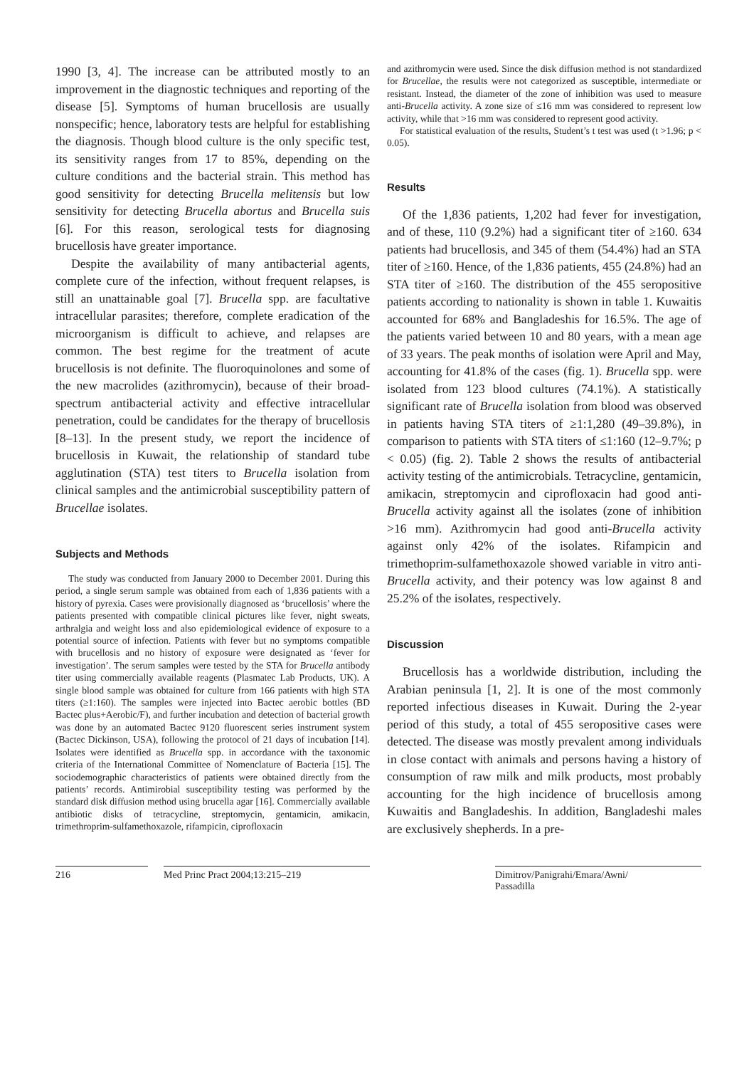1990 [3, 4]. The increase can be attributed mostly to an improvement in the diagnostic techniques and reporting of the disease [5]. Symptoms of human brucellosis are usually nonspecific; hence, laboratory tests are helpful for establishing the diagnosis. Though blood culture is the only specific test, its sensitivity ranges from 17 to 85%, depending on the culture conditions and the bacterial strain. This method has good sensitivity for detecting Brucella melitensis but low sensitivity for detecting Brucella abortus and Brucella suis [6]. For this reason, serological tests for diagnosing brucellosis have greater importance.
Despite the availability of many antibacterial agents, complete cure of the infection, without frequent relapses, is still an unattainable goal [7]. Brucella spp. are facultative intracellular parasites; therefore, complete eradication of the microorganism is difficult to achieve, and relapses are common. The best regime for the treatment of acute brucellosis is not definite. The fluoroquinolones and some of the new macrolides (azithromycin), because of their broad-spectrum antibacterial activity and effective intracellular penetration, could be candidates for the therapy of brucellosis [8–13]. In the present study, we report the incidence of brucellosis in Kuwait, the relationship of standard tube agglutination (STA) test titers to Brucella isolation from clinical samples and the antimicrobial susceptibility pattern of Brucellae isolates.
Subjects and Methods
The study was conducted from January 2000 to December 2001. During this period, a single serum sample was obtained from each of 1,836 patients with a history of pyrexia. Cases were provisionally diagnosed as ‘brucellosis’ where the patients presented with compatible clinical pictures like fever, night sweats, arthralgia and weight loss and also epidemiological evidence of exposure to a potential source of infection. Patients with fever but no symptoms compatible with brucellosis and no history of exposure were designated as ‘fever for investigation’. The serum samples were tested by the STA for Brucella antibody titer using commercially available reagents (Plasmatec Lab Products, UK). A single blood sample was obtained for culture from 166 patients with high STA titers (≥1:160). The samples were injected into Bactec aerobic bottles (BD Bactec plus+Aerobic/F), and further incubation and detection of bacterial growth was done by an automated Bactec 9120 fluorescent series instrument system (Bactec Dickinson, USA), following the protocol of 21 days of incubation [14]. Isolates were identified as Brucella spp. in accordance with the taxonomic criteria of the International Committee of Nomenclature of Bacteria [15]. The sociodemographic characteristics of patients were obtained directly from the patients’ records. Antimirobial susceptibility testing was performed by the standard disk diffusion method using brucella agar [16]. Commercially available antibiotic disks of tetracycline, streptomycin, gentamicin, amikacin, trimethroprim-sulfamethoxazole, rifampicin, ciprofloxacin
and azithromycin were used. Since the disk diffusion method is not standardized for Brucellae, the results were not categorized as susceptible, intermediate or resistant. Instead, the diameter of the zone of inhibition was used to measure anti-Brucella activity. A zone size of ≤16 mm was considered to represent low activity, while that >16 mm was considered to represent good activity.
For statistical evaluation of the results, Student’s t test was used (t >1.96; p < 0.05).
Results
Of the 1,836 patients, 1,202 had fever for investigation, and of these, 110 (9.2%) had a significant titer of ≥160. 634 patients had brucellosis, and 345 of them (54.4%) had an STA titer of ≥160. Hence, of the 1,836 patients, 455 (24.8%) had an STA titer of ≥160. The distribution of the 455 seropositive patients according to nationality is shown in table 1. Kuwaitis accounted for 68% and Bangladeshis for 16.5%. The age of the patients varied between 10 and 80 years, with a mean age of 33 years. The peak months of isolation were April and May, accounting for 41.8% of the cases (fig. 1). Brucella spp. were isolated from 123 blood cultures (74.1%). A statistically significant rate of Brucella isolation from blood was observed in patients having STA titers of ≥1:1,280 (49–39.8%), in comparison to patients with STA titers of ≤1:160 (12–9.7%; p < 0.05) (fig. 2). Table 2 shows the results of antibacterial activity testing of the antimicrobials. Tetracycline, gentamicin, amikacin, streptomycin and ciprofloxacin had good anti-Brucella activity against all the isolates (zone of inhibition >16 mm). Azithromycin had good anti-Brucella activity against only 42% of the isolates. Rifampicin and trimethoprim-sulfamethoxazole showed variable in vitro anti-Brucella activity, and their potency was low against 8 and 25.2% of the isolates, respectively.
Discussion
Brucellosis has a worldwide distribution, including the Arabian peninsula [1, 2]. It is one of the most commonly reported infectious diseases in Kuwait. During the 2-year period of this study, a total of 455 seropositive cases were detected. The disease was mostly prevalent among individuals in close contact with animals and persons having a history of consumption of raw milk and milk products, most probably accounting for the high incidence of brucellosis among Kuwaitis and Bangladeshis. In addition, Bangladeshi males are exclusively shepherds. In a pre-
216 Med Princ Pract 2004;13:215–219 Dimitrov/Panigrahi/Emara/Awni/
Passadilla